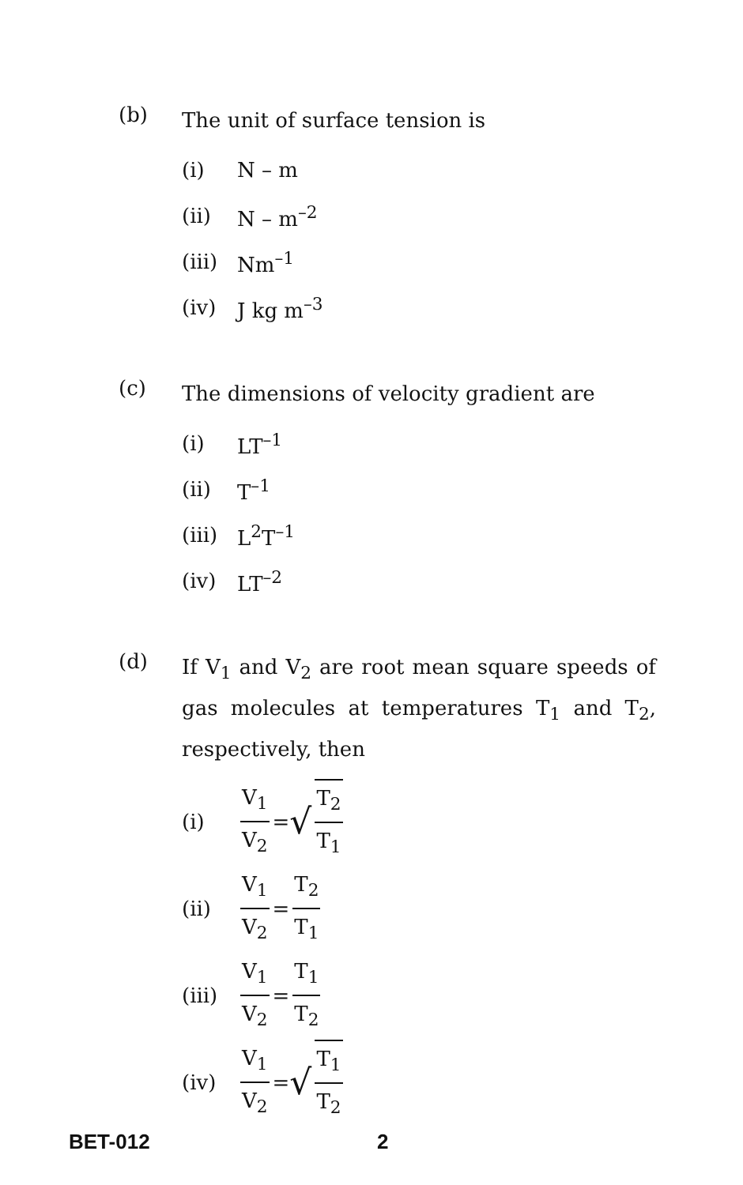(b)
The unit of surface tension is
(i) N – m
(ii) N – m<sup>–2</sup>
(iii) Nm<sup>–1</sup>
(iv) J kg m<sup>–3</sup>
(c)
The dimensions of velocity gradient are
(i) LT<sup>–1</sup>
(ii) T<sup>–1</sup>
(iii) L<sup>2</sup>T<sup>–1</sup>
(iv) LT<sup>–2</sup>
(d)
If V<sub>1</sub> and V<sub>2</sub> are root mean square speeds of gas molecules at temperatures T<sub>1</sub> and T<sub>2</sub>, respectively, then
(i) V<sub>1</sub> V<sub>2</sub> = √ T<sub>2</sub> T<sub>1</sub>
(ii) V<sub>1</sub> V<sub>2</sub> = T<sub>2</sub> T<sub>1</sub>
(iii) V<sub>1</sub> V<sub>2</sub> = T<sub>1</sub> T<sub>2</sub>
(iv) V<sub>1</sub> V<sub>2</sub> = √ T<sub>1</sub> T<sub>2</sub>
BET-012 2